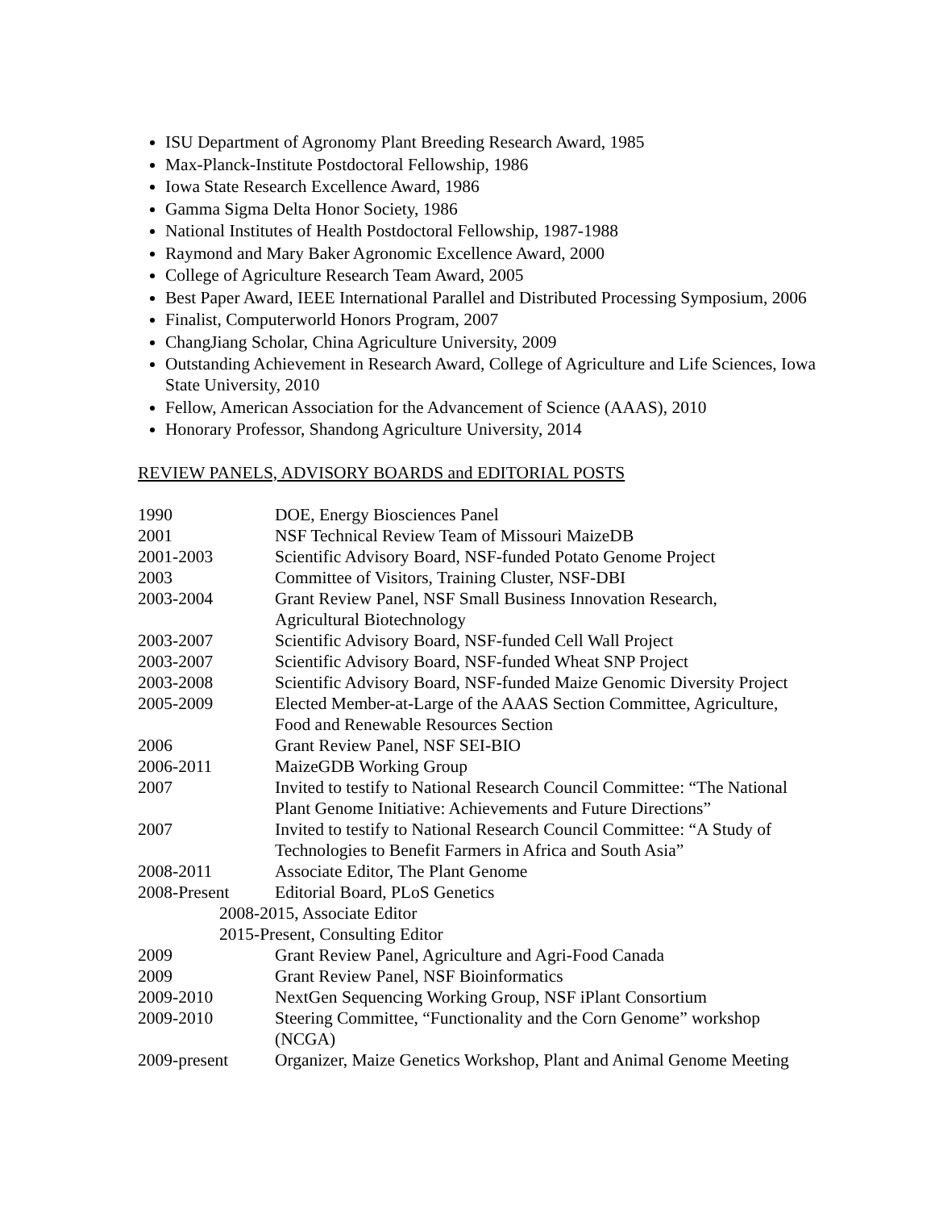ISU Department of Agronomy Plant Breeding Research Award, 1985
Max-Planck-Institute Postdoctoral Fellowship, 1986
Iowa State Research Excellence Award, 1986
Gamma Sigma Delta Honor Society, 1986
National Institutes of Health Postdoctoral Fellowship, 1987-1988
Raymond and Mary Baker Agronomic Excellence Award, 2000
College of Agriculture Research Team Award, 2005
Best Paper Award, IEEE International Parallel and Distributed Processing Symposium, 2006
Finalist, Computerworld Honors Program, 2007
ChangJiang Scholar, China Agriculture University, 2009
Outstanding Achievement in Research Award, College of Agriculture and Life Sciences, Iowa State University, 2010
Fellow, American Association for the Advancement of Science (AAAS), 2010
Honorary Professor, Shandong Agriculture University, 2014
REVIEW PANELS, ADVISORY BOARDS and EDITORIAL POSTS
| 1990 | DOE, Energy Biosciences Panel |
| 2001 | NSF Technical Review Team of Missouri MaizeDB |
| 2001-2003 | Scientific Advisory Board, NSF-funded Potato Genome Project |
| 2003 | Committee of Visitors, Training Cluster, NSF-DBI |
| 2003-2004 | Grant Review Panel, NSF Small Business Innovation Research, Agricultural Biotechnology |
| 2003-2007 | Scientific Advisory Board, NSF-funded Cell Wall Project |
| 2003-2007 | Scientific Advisory Board, NSF-funded Wheat SNP Project |
| 2003-2008 | Scientific Advisory Board, NSF-funded Maize Genomic Diversity Project |
| 2005-2009 | Elected Member-at-Large of the AAAS Section Committee, Agriculture, Food and Renewable Resources Section |
| 2006 | Grant Review Panel, NSF SEI-BIO |
| 2006-2011 | MaizeGDB Working Group |
| 2007 | Invited to testify to National Research Council Committee: “The National Plant Genome Initiative: Achievements and Future Directions” |
| 2007 | Invited to testify to National Research Council Committee: “A Study of Technologies to Benefit Farmers in Africa and South Asia” |
| 2008-2011 | Associate Editor, The Plant Genome |
| 2008-Present | Editorial Board, PLoS Genetics |
| 2008-2015, Associate Editor | |
| 2015-Present, Consulting Editor | |
| 2009 | Grant Review Panel, Agriculture and Agri-Food Canada |
| 2009 | Grant Review Panel, NSF Bioinformatics |
| 2009-2010 | NextGen Sequencing Working Group, NSF iPlant Consortium |
| 2009-2010 | Steering Committee, “Functionality and the Corn Genome” workshop (NCGA) |
| 2009-present | Organizer, Maize Genetics Workshop, Plant and Animal Genome Meeting |